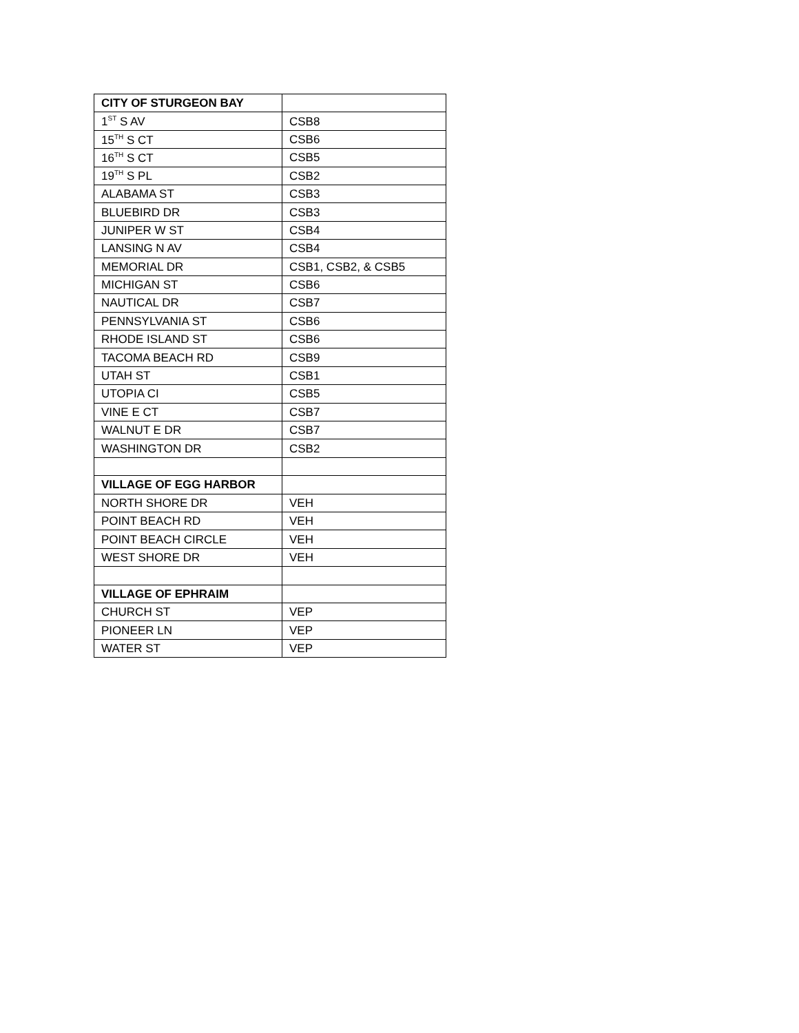| CITY OF STURGEON BAY | |
| 1<sup>ST</sup> S AV | CSB8 |
| 15<sup>TH</sup> S CT | CSB6 |
| 16<sup>TH</sup> S CT | CSB5 |
| 19<sup>TH</sup> S PL | CSB2 |
| ALABAMA ST | CSB3 |
| BLUEBIRD DR | CSB3 |
| JUNIPER W ST | CSB4 |
| LANSING N AV | CSB4 |
| MEMORIAL DR | CSB1, CSB2, & CSB5 |
| MICHIGAN ST | CSB6 |
| NAUTICAL DR | CSB7 |
| PENNSYLVANIA ST | CSB6 |
| RHODE ISLAND ST | CSB6 |
| TACOMA BEACH RD | CSB9 |
| UTAH ST | CSB1 |
| UTOPIA CI | CSB5 |
| VINE E CT | CSB7 |
| WALNUT E DR | CSB7 |
| WASHINGTON DR | CSB2 |
| VILLAGE OF EGG HARBOR | |
| NORTH SHORE DR | VEH |
| POINT BEACH RD | VEH |
| POINT BEACH CIRCLE | VEH |
| WEST SHORE DR | VEH |
| VILLAGE OF EPHRAIM | |
| CHURCH ST | VEP |
| PIONEER LN | VEP |
| WATER ST | VEP |